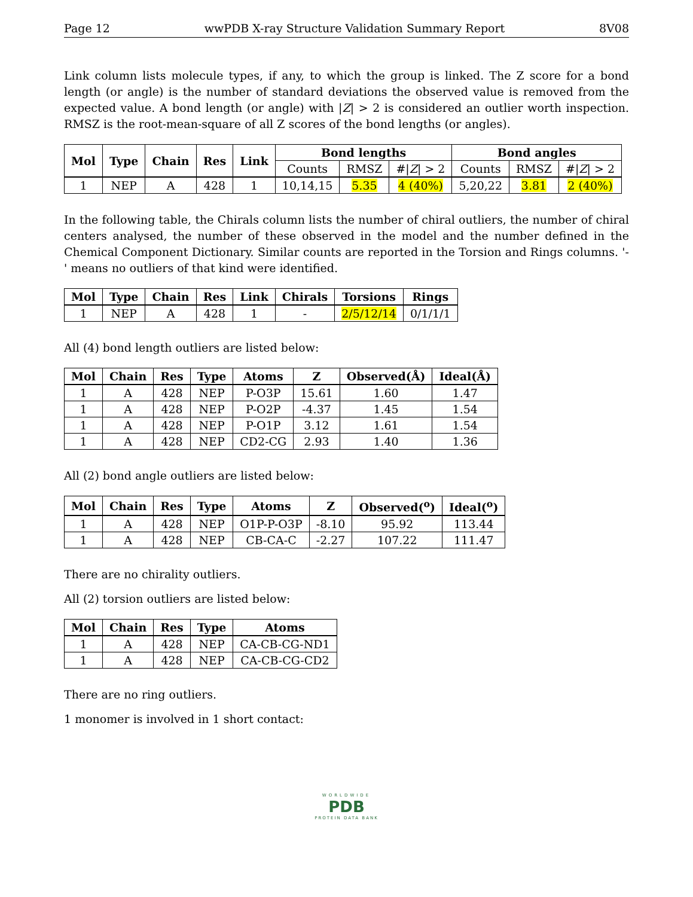Page 12 wwPDB X-ray Structure Validation Summary Report 8V08
Link column lists molecule types, if any, to which the group is linked. The Z score for a bond length (or angle) is the number of standard deviations the observed value is removed from the expected value. A bond length (or angle) with |Z| > 2 is considered an outlier worth inspection. RMSZ is the root-mean-square of all Z scores of the bond lengths (or angles).
| Mol | Type | Chain | Res | Link | Bond lengths | | | Bond angles | | |
| --- | --- | --- | --- | --- | --- | --- | --- | --- | --- | --- |
| | | | | | Counts | RMSZ | #/ Z / > 2 | Counts | RMSZ | #/ Z / > 2 |
| 1 | NEP | A | 428 | 1 | 10,14,15 | 5.35 | 4 (40%) | 5,20,22 | 3.81 | 2 (40%) |
In the following table, the Chirals column lists the number of chiral outliers, the number of chiral centers analysed, the number of these observed in the model and the number defined in the Chemical Component Dictionary. Similar counts are reported in the Torsion and Rings columns. '-' means no outliers of that kind were identified.
| Mol | Type | Chain | Res | Link | Chirals | Torsions | Rings |
| --- | --- | --- | --- | --- | --- | --- | --- |
| 1 | NEP | A | 428 | 1 | - | 2/5/12/14 | 0/1/1/1 |
All (4) bond length outliers are listed below:
| Mol | Chain | Res | Type | Atoms | Z | Observed(Å) | Ideal(Å) |
| --- | --- | --- | --- | --- | --- | --- | --- |
| 1 | A | 428 | NEP | P-O3P | 15.61 | 1.60 | 1.47 |
| 1 | A | 428 | NEP | P-O2P | -4.37 | 1.45 | 1.54 |
| 1 | A | 428 | NEP | P-O1P | 3.12 | 1.61 | 1.54 |
| 1 | A | 428 | NEP | CD2-CG | 2.93 | 1.40 | 1.36 |
All (2) bond angle outliers are listed below:
| Mol | Chain | Res | Type | Atoms | Z | Observed(<sup>o</sup>) | Ideal(<sup>o</sup>) |
| --- | --- | --- | --- | --- | --- | --- | --- |
| 1 | A | 428 | NEP | O1P-P-O3P | -8.10 | 95.92 | 113.44 |
| 1 | A | 428 | NEP | CB-CA-C | -2.27 | 107.22 | 111.47 |
There are no chirality outliers.
All (2) torsion outliers are listed below:
| Mol | Chain | Res | Type | Atoms |
| --- | --- | --- | --- | --- |
| 1 | A | 428 | NEP | CA-CB-CG-ND1 |
| 1 | A | 428 | NEP | CA-CB-CG-CD2 |
There are no ring outliers.
1 monomer is involved in 1 short contact:
WORLDWIDE
PDB
PROTEIN DATA BANK